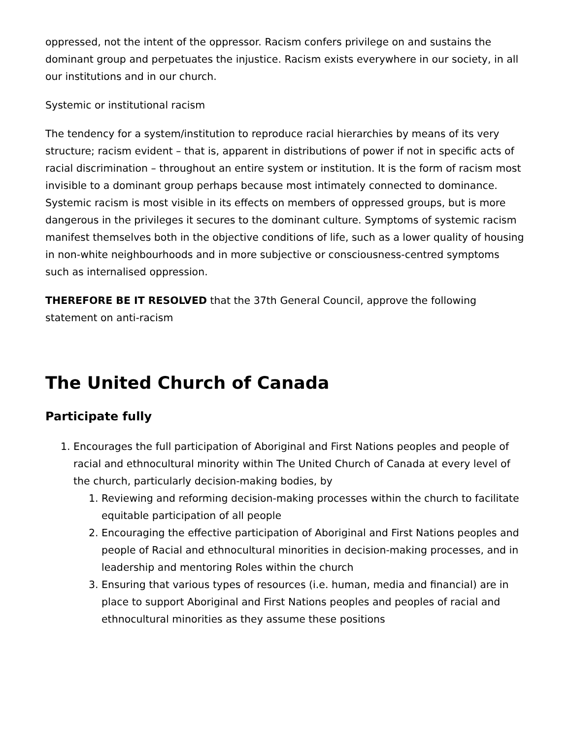oppressed, not the intent of the oppressor. Racism confers privilege on and sustains the dominant group and perpetuates the injustice. Racism exists everywhere in our society, in all our institutions and in our church.
Systemic or institutional racism
The tendency for a system/institution to reproduce racial hierarchies by means of its very structure; racism evident – that is, apparent in distributions of power if not in specific acts of racial discrimination – throughout an entire system or institution. It is the form of racism most invisible to a dominant group perhaps because most intimately connected to dominance. Systemic racism is most visible in its effects on members of oppressed groups, but is more dangerous in the privileges it secures to the dominant culture. Symptoms of systemic racism manifest themselves both in the objective conditions of life, such as a lower quality of housing in non-white neighbourhoods and in more subjective or consciousness-centred symptoms such as internalised oppression.
THEREFORE BE IT RESOLVED that the 37th General Council, approve the following statement on anti-racism
The United Church of Canada
Participate fully
1. Encourages the full participation of Aboriginal and First Nations peoples and people of racial and ethnocultural minority within The United Church of Canada at every level of the church, particularly decision-making bodies, by
1. Reviewing and reforming decision-making processes within the church to facilitate equitable participation of all people
2. Encouraging the effective participation of Aboriginal and First Nations peoples and people of Racial and ethnocultural minorities in decision-making processes, and in leadership and mentoring Roles within the church
3. Ensuring that various types of resources (i.e. human, media and financial) are in place to support Aboriginal and First Nations peoples and peoples of racial and ethnocultural minorities as they assume these positions